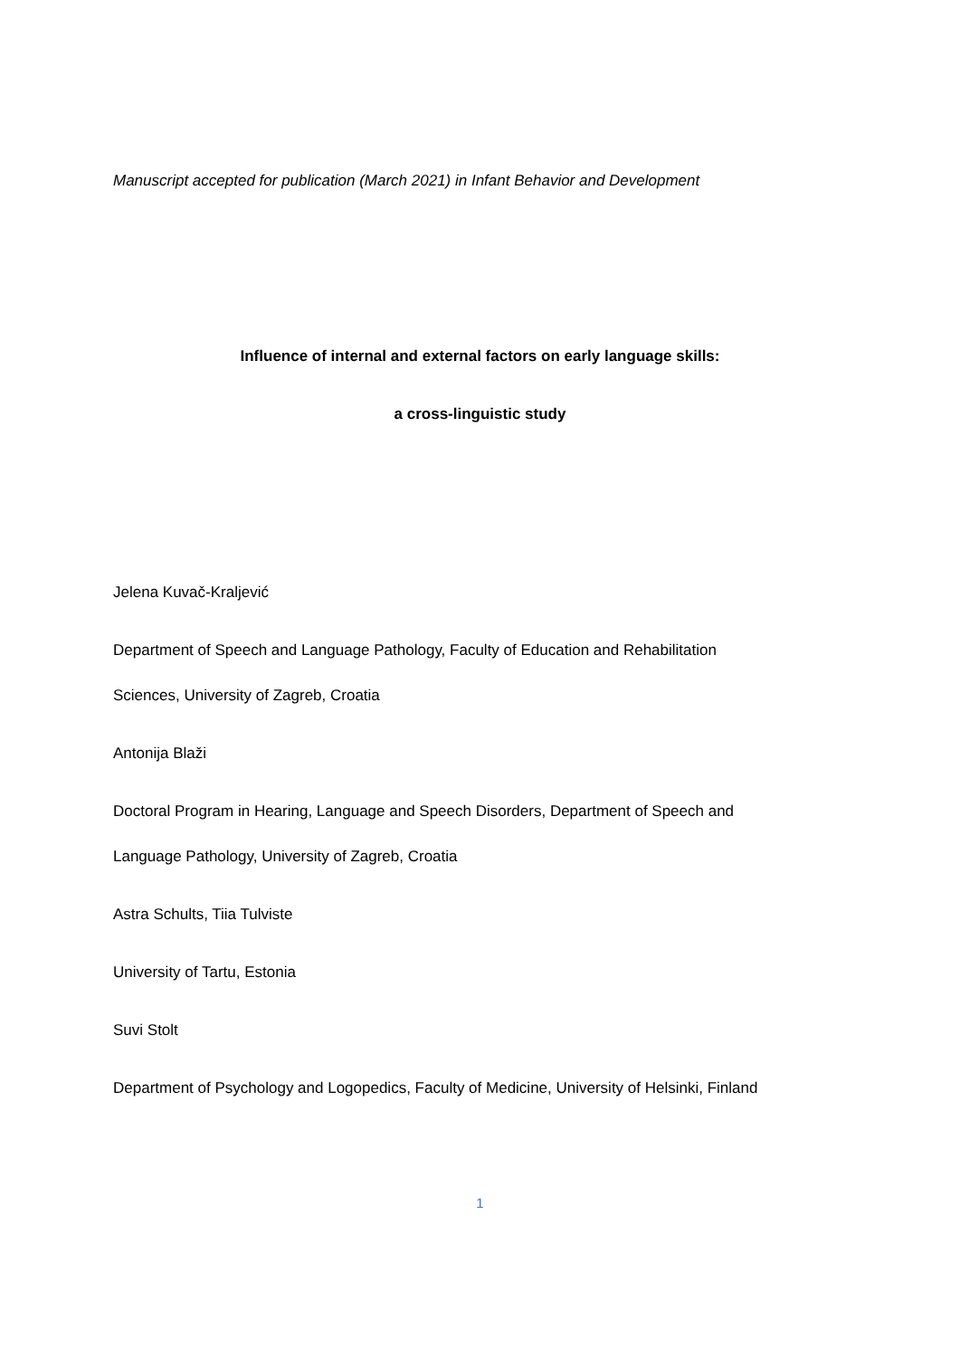Manuscript accepted for publication (March 2021) in Infant Behavior and Development
Influence of internal and external factors on early language skills:
a cross-linguistic study
Jelena Kuvač-Kraljević
Department of Speech and Language Pathology, Faculty of Education and Rehabilitation
Sciences, University of Zagreb, Croatia
Antonija Blaži
Doctoral Program in Hearing, Language and Speech Disorders, Department of Speech and
Language Pathology, University of Zagreb, Croatia
Astra Schults, Tiia Tulviste
University of Tartu, Estonia
Suvi Stolt
Department of Psychology and Logopedics, Faculty of Medicine, University of Helsinki, Finland
1